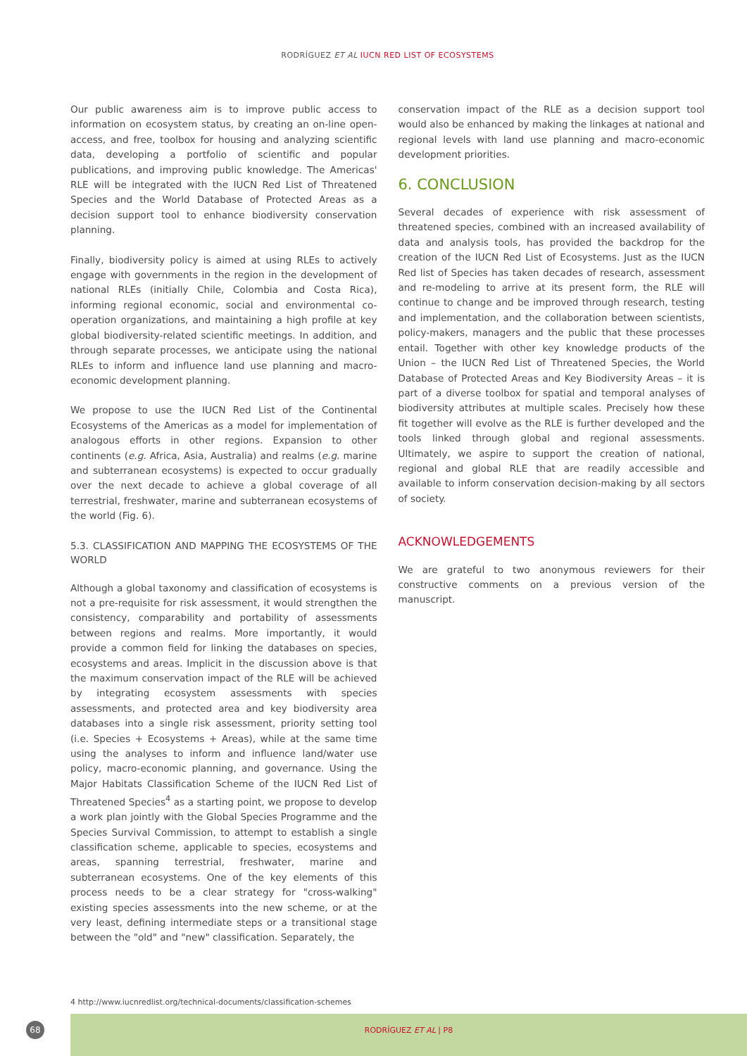RODRÍGUEZ ET AL IUCN RED LIST OF ECOSYSTEMS
Our public awareness aim is to improve public access to information on ecosystem status, by creating an on-line open-access, and free, toolbox for housing and analyzing scientific data, developing a portfolio of scientific and popular publications, and improving public knowledge. The Americas' RLE will be integrated with the IUCN Red List of Threatened Species and the World Database of Protected Areas as a decision support tool to enhance biodiversity conservation planning.
Finally, biodiversity policy is aimed at using RLEs to actively engage with governments in the region in the development of national RLEs (initially Chile, Colombia and Costa Rica), informing regional economic, social and environmental co-operation organizations, and maintaining a high profile at key global biodiversity-related scientific meetings. In addition, and through separate processes, we anticipate using the national RLEs to inform and influence land use planning and macro-economic development planning.
We propose to use the IUCN Red List of the Continental Ecosystems of the Americas as a model for implementation of analogous efforts in other regions. Expansion to other continents (e.g. Africa, Asia, Australia) and realms (e.g. marine and subterranean ecosystems) is expected to occur gradually over the next decade to achieve a global coverage of all terrestrial, freshwater, marine and subterranean ecosystems of the world (Fig. 6).
5.3. CLASSIFICATION AND MAPPING THE ECOSYSTEMS OF THE WORLD
Although a global taxonomy and classification of ecosystems is not a pre-requisite for risk assessment, it would strengthen the consistency, comparability and portability of assessments between regions and realms. More importantly, it would provide a common field for linking the databases on species, ecosystems and areas. Implicit in the discussion above is that the maximum conservation impact of the RLE will be achieved by integrating ecosystem assessments with species assessments, and protected area and key biodiversity area databases into a single risk assessment, priority setting tool (i.e. Species + Ecosystems + Areas), while at the same time using the analyses to inform and influence land/water use policy, macro-economic planning, and governance. Using the Major Habitats Classification Scheme of the IUCN Red List of Threatened Species<sup>4</sup> as a starting point, we propose to develop a work plan jointly with the Global Species Programme and the Species Survival Commission, to attempt to establish a single classification scheme, applicable to species, ecosystems and areas, spanning terrestrial, freshwater, marine and subterranean ecosystems. One of the key elements of this process needs to be a clear strategy for "cross-walking" existing species assessments into the new scheme, or at the very least, defining intermediate steps or a transitional stage between the "old" and "new" classification. Separately, the
conservation impact of the RLE as a decision support tool would also be enhanced by making the linkages at national and regional levels with land use planning and macro-economic development priorities.
6. CONCLUSION
Several decades of experience with risk assessment of threatened species, combined with an increased availability of data and analysis tools, has provided the backdrop for the creation of the IUCN Red List of Ecosystems. Just as the IUCN Red list of Species has taken decades of research, assessment and re-modeling to arrive at its present form, the RLE will continue to change and be improved through research, testing and implementation, and the collaboration between scientists, policy-makers, managers and the public that these processes entail. Together with other key knowledge products of the Union – the IUCN Red List of Threatened Species, the World Database of Protected Areas and Key Biodiversity Areas – it is part of a diverse toolbox for spatial and temporal analyses of biodiversity attributes at multiple scales. Precisely how these fit together will evolve as the RLE is further developed and the tools linked through global and regional assessments. Ultimately, we aspire to support the creation of national, regional and global RLE that are readily accessible and available to inform conservation decision-making by all sectors of society.
ACKNOWLEDGEMENTS
We are grateful to two anonymous reviewers for their constructive comments on a previous version of the manuscript.
4 http://www.iucnredlist.org/technical-documents/classification-schemes
RODRÍGUEZ ET AL | P8
68